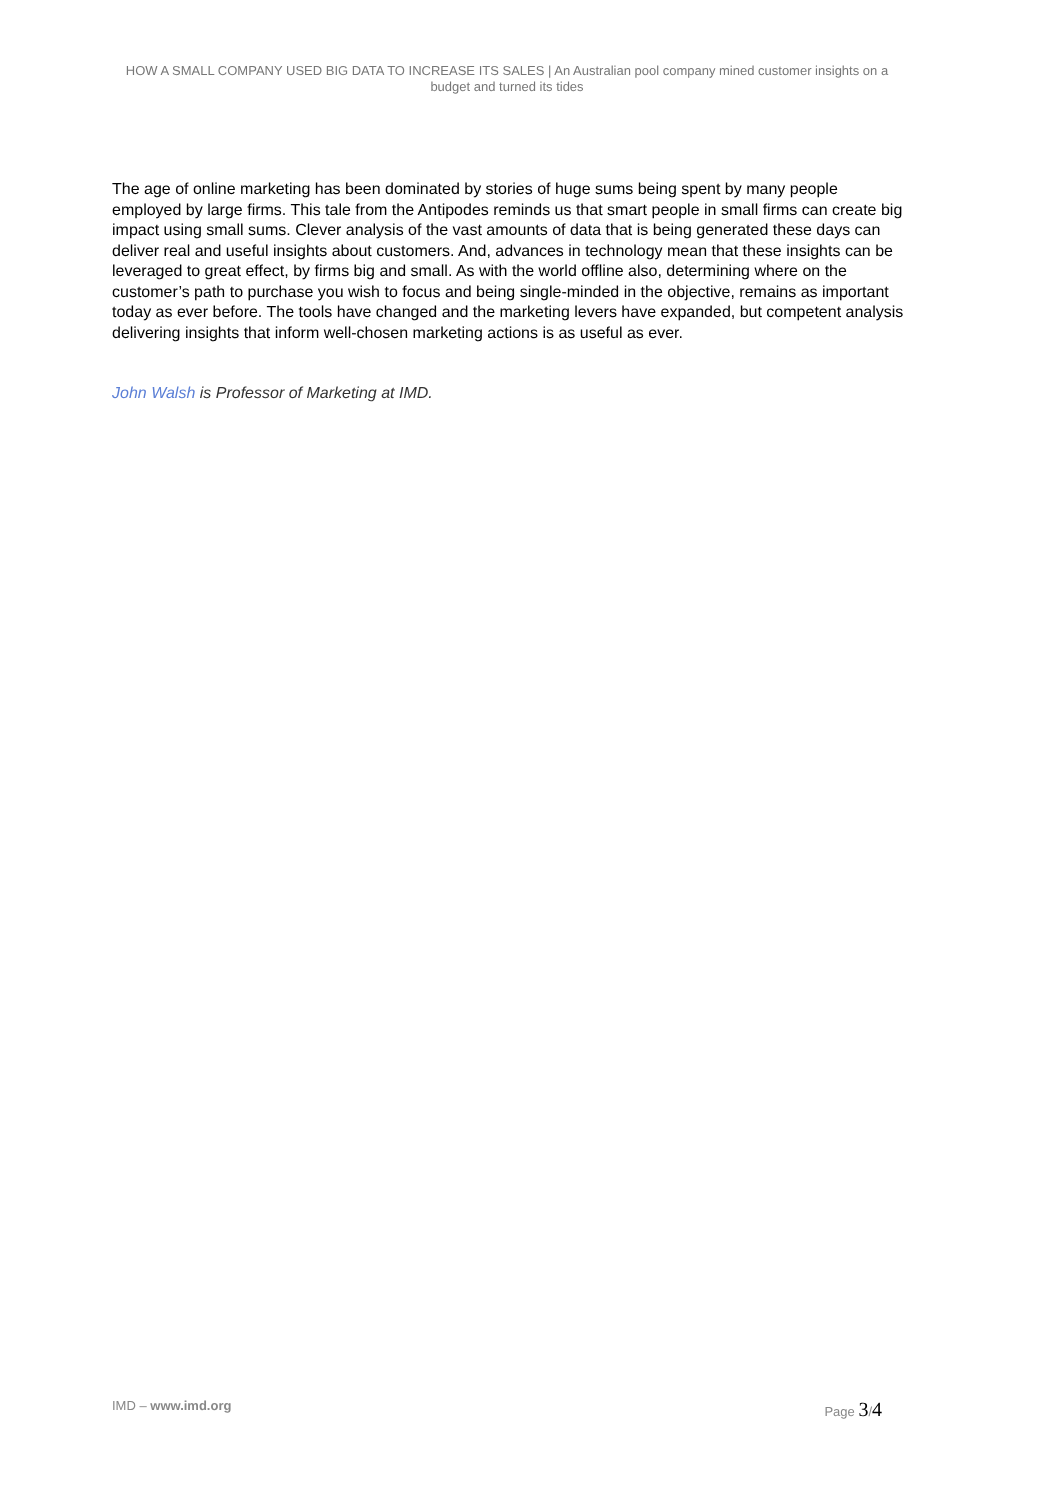HOW A SMALL COMPANY USED BIG DATA TO INCREASE ITS SALES | An Australian pool company mined customer insights on a budget and turned its tides
The age of online marketing has been dominated by stories of huge sums being spent by many people employed by large firms. This tale from the Antipodes reminds us that smart people in small firms can create big impact using small sums. Clever analysis of the vast amounts of data that is being generated these days can deliver real and useful insights about customers. And, advances in technology mean that these insights can be leveraged to great effect, by firms big and small. As with the world offline also, determining where on the customer’s path to purchase you wish to focus and being single-minded in the objective, remains as important today as ever before. The tools have changed and the marketing levers have expanded, but competent analysis delivering insights that inform well-chosen marketing actions is as useful as ever.
John Walsh is Professor of Marketing at IMD.
IMD – www.imd.org Page 3/4